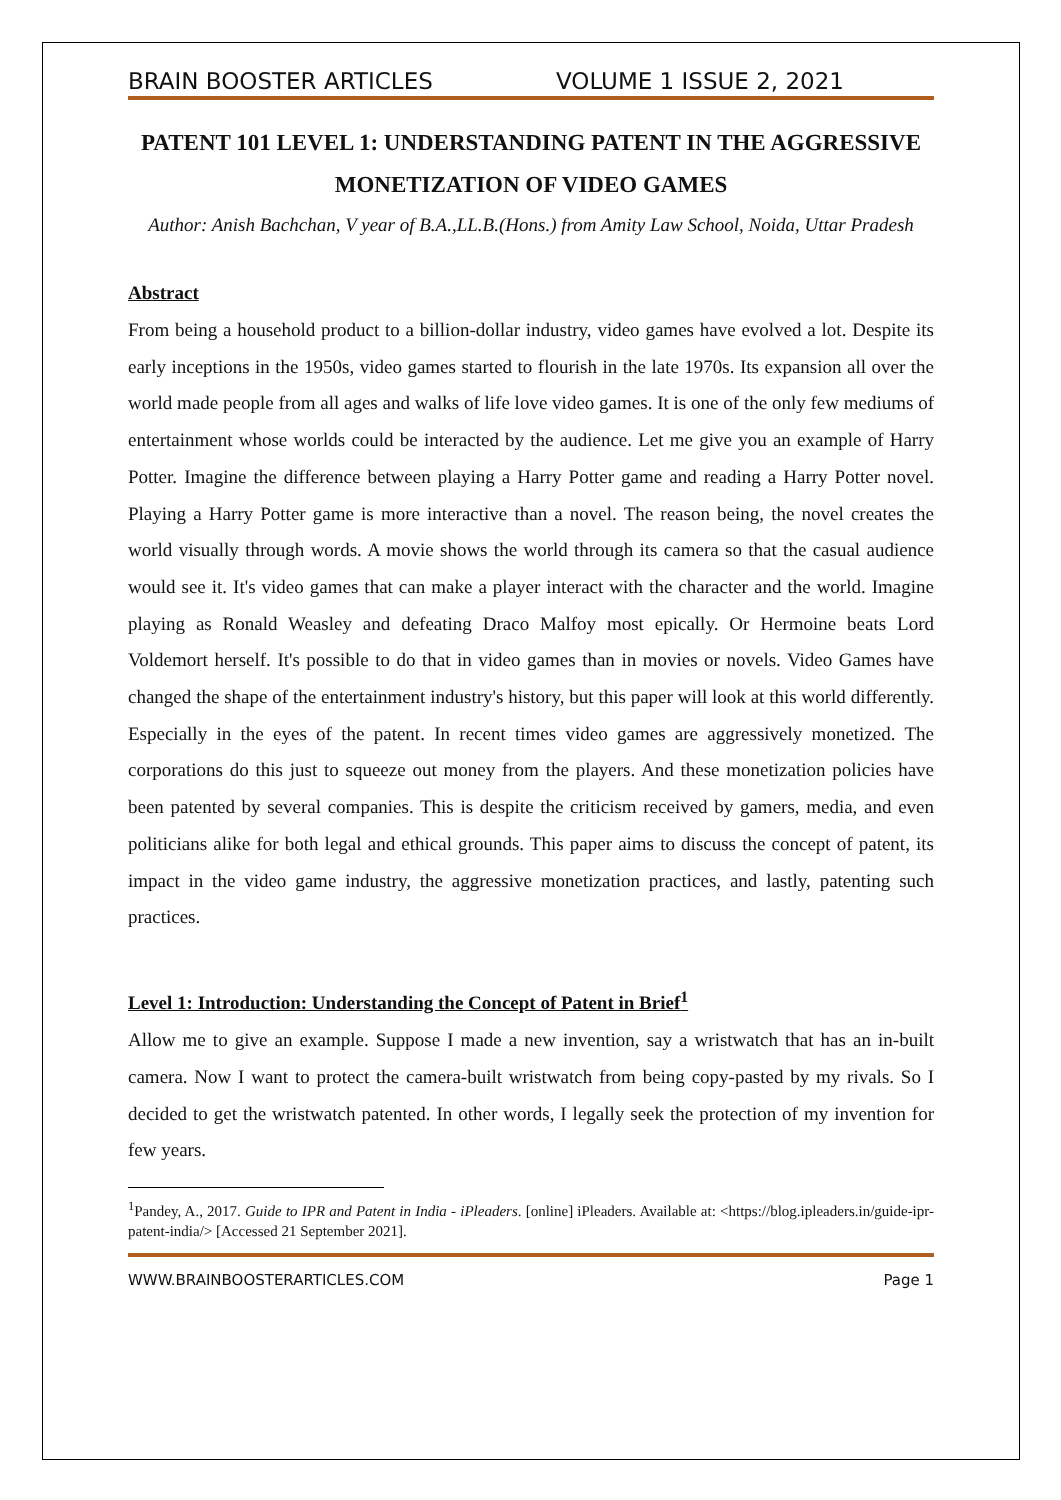BRAIN BOOSTER ARTICLES VOLUME 1 ISSUE 2, 2021
PATENT 101 LEVEL 1: UNDERSTANDING PATENT IN THE AGGRESSIVE MONETIZATION OF VIDEO GAMES
Author: Anish Bachchan, V year of B.A.,LL.B.(Hons.) from Amity Law School, Noida, Uttar Pradesh
Abstract
From being a household product to a billion-dollar industry, video games have evolved a lot. Despite its early inceptions in the 1950s, video games started to flourish in the late 1970s. Its expansion all over the world made people from all ages and walks of life love video games. It is one of the only few mediums of entertainment whose worlds could be interacted by the audience. Let me give you an example of Harry Potter. Imagine the difference between playing a Harry Potter game and reading a Harry Potter novel. Playing a Harry Potter game is more interactive than a novel. The reason being, the novel creates the world visually through words. A movie shows the world through its camera so that the casual audience would see it. It's video games that can make a player interact with the character and the world. Imagine playing as Ronald Weasley and defeating Draco Malfoy most epically. Or Hermoine beats Lord Voldemort herself. It's possible to do that in video games than in movies or novels. Video Games have changed the shape of the entertainment industry's history, but this paper will look at this world differently. Especially in the eyes of the patent. In recent times video games are aggressively monetized. The corporations do this just to squeeze out money from the players. And these monetization policies have been patented by several companies. This is despite the criticism received by gamers, media, and even politicians alike for both legal and ethical grounds. This paper aims to discuss the concept of patent, its impact in the video game industry, the aggressive monetization practices, and lastly, patenting such practices.
Level 1: Introduction: Understanding the Concept of Patent in Brief<sup>1</sup>
Allow me to give an example. Suppose I made a new invention, say a wristwatch that has an in-built camera. Now I want to protect the camera-built wristwatch from being copy-pasted by my rivals. So I decided to get the wristwatch patented. In other words, I legally seek the protection of my invention for few years.
<sup>1</sup> Pandey, A., 2017. Guide to IPR and Patent in India - iPleaders. [online] iPleaders. Available at: <https://blog.ipleaders.in/guide-ipr-patent-india/> [Accessed 21 September 2021].
WWW.BRAINBOOSTERARTICLES.COM Page 1